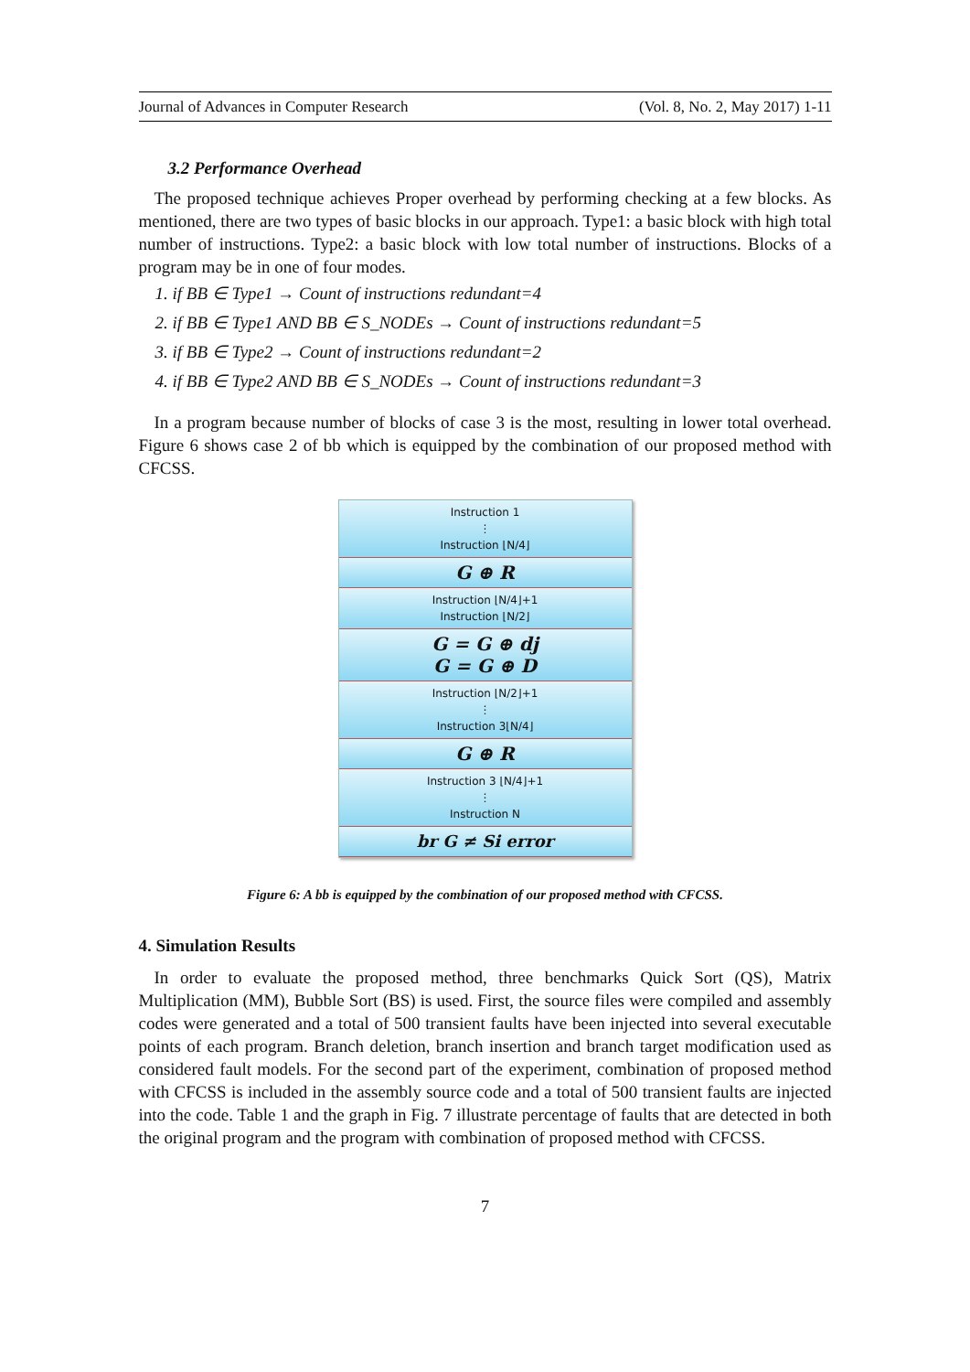Journal of Advances in Computer Research (Vol. 8, No. 2, May 2017) 1-11
3.2 Performance Overhead
The proposed technique achieves Proper overhead by performing checking at a few blocks. As mentioned, there are two types of basic blocks in our approach. Type1: a basic block with high total number of instructions. Type2: a basic block with low total number of instructions. Blocks of a program may be in one of four modes.
1. if BB ∈ Type1 → Count of instructions redundant=4
2. if BB ∈ Type1 AND BB ∈ S_NODEs → Count of instructions redundant=5
3. if BB ∈ Type2 → Count of instructions redundant=2
4. if BB ∈ Type2 AND BB ∈ S_NODEs → Count of instructions redundant=3
In a program because number of blocks of case 3 is the most, resulting in lower total overhead. Figure 6 shows case 2 of bb which is equipped by the combination of our proposed method with CFCSS.
Instruction 1
⋮
Instruction ⌊N/4⌋
G ⊕ R
Instruction ⌊N/4⌋+1
Instruction ⌊N/2⌋
G = G ⊕ dj
G = G ⊕ D
Instruction ⌊N/2⌋+1
⋮
Instruction 3⌊N/4⌋
G ⊕ R
Instruction 3 ⌊N/4⌋+1
⋮
Instruction N
br G ≠ Si error
Figure 6: A bb is equipped by the combination of our proposed method with CFCSS.
4. Simulation Results
In order to evaluate the proposed method, three benchmarks Quick Sort (QS), Matrix Multiplication (MM), Bubble Sort (BS) is used. First, the source files were compiled and assembly codes were generated and a total of 500 transient faults have been injected into several executable points of each program. Branch deletion, branch insertion and branch target modification used as considered fault models. For the second part of the experiment, combination of proposed method with CFCSS is included in the assembly source code and a total of 500 transient faults are injected into the code. Table 1 and the graph in Fig. 7 illustrate percentage of faults that are detected in both the original program and the program with combination of proposed method with CFCSS.
7